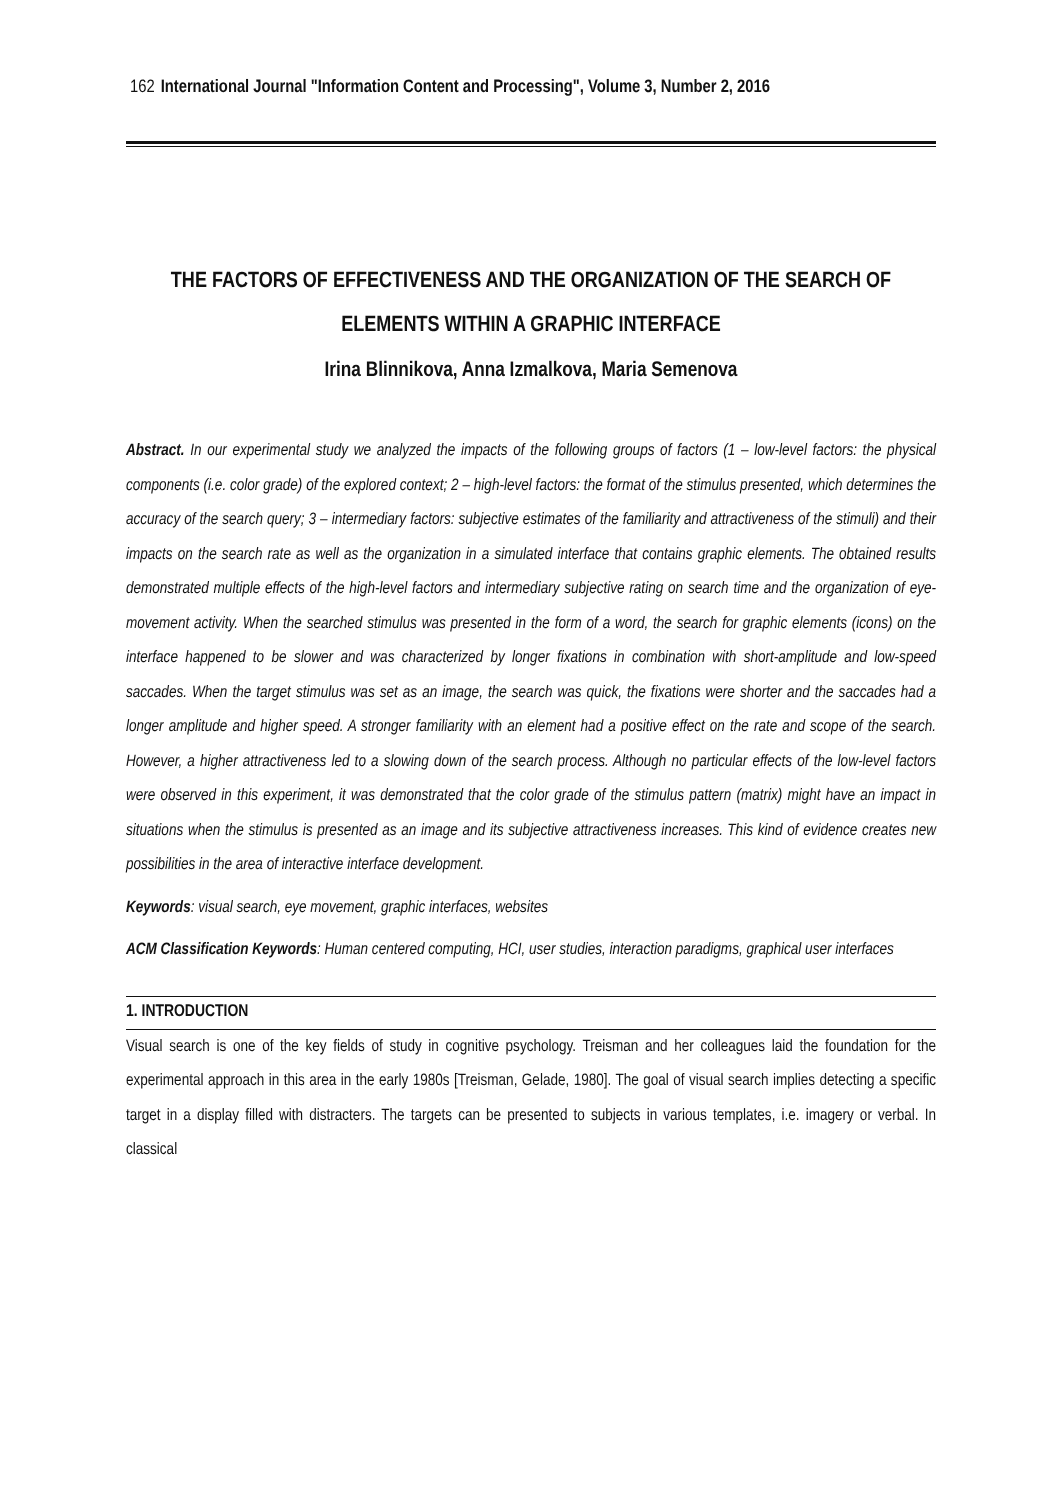162 International Journal "Information Content and Processing", Volume 3, Number 2, 2016
THE FACTORS OF EFFECTIVENESS AND THE ORGANIZATION OF THE SEARCH OF ELEMENTS WITHIN A GRAPHIC INTERFACE
Irina Blinnikova, Anna Izmalkova, Maria Semenova
Abstract. In our experimental study we analyzed the impacts of the following groups of factors (1 – low-level factors: the physical components (i.e. color grade) of the explored context; 2 – high-level factors: the format of the stimulus presented, which determines the accuracy of the search query; 3 – intermediary factors: subjective estimates of the familiarity and attractiveness of the stimuli) and their impacts on the search rate as well as the organization in a simulated interface that contains graphic elements. The obtained results demonstrated multiple effects of the high-level factors and intermediary subjective rating on search time and the organization of eye-movement activity. When the searched stimulus was presented in the form of a word, the search for graphic elements (icons) on the interface happened to be slower and was characterized by longer fixations in combination with short-amplitude and low-speed saccades. When the target stimulus was set as an image, the search was quick, the fixations were shorter and the saccades had a longer amplitude and higher speed. A stronger familiarity with an element had a positive effect on the rate and scope of the search. However, a higher attractiveness led to a slowing down of the search process. Although no particular effects of the low-level factors were observed in this experiment, it was demonstrated that the color grade of the stimulus pattern (matrix) might have an impact in situations when the stimulus is presented as an image and its subjective attractiveness increases. This kind of evidence creates new possibilities in the area of interactive interface development.
Keywords: visual search, eye movement, graphic interfaces, websites
ACM Classification Keywords: Human centered computing, HCI, user studies, interaction paradigms, graphical user interfaces
1. INTRODUCTION
Visual search is one of the key fields of study in cognitive psychology. Treisman and her colleagues laid the foundation for the experimental approach in this area in the early 1980s [Treisman, Gelade, 1980]. The goal of visual search implies detecting a specific target in a display filled with distracters. The targets can be presented to subjects in various templates, i.e. imagery or verbal. In classical